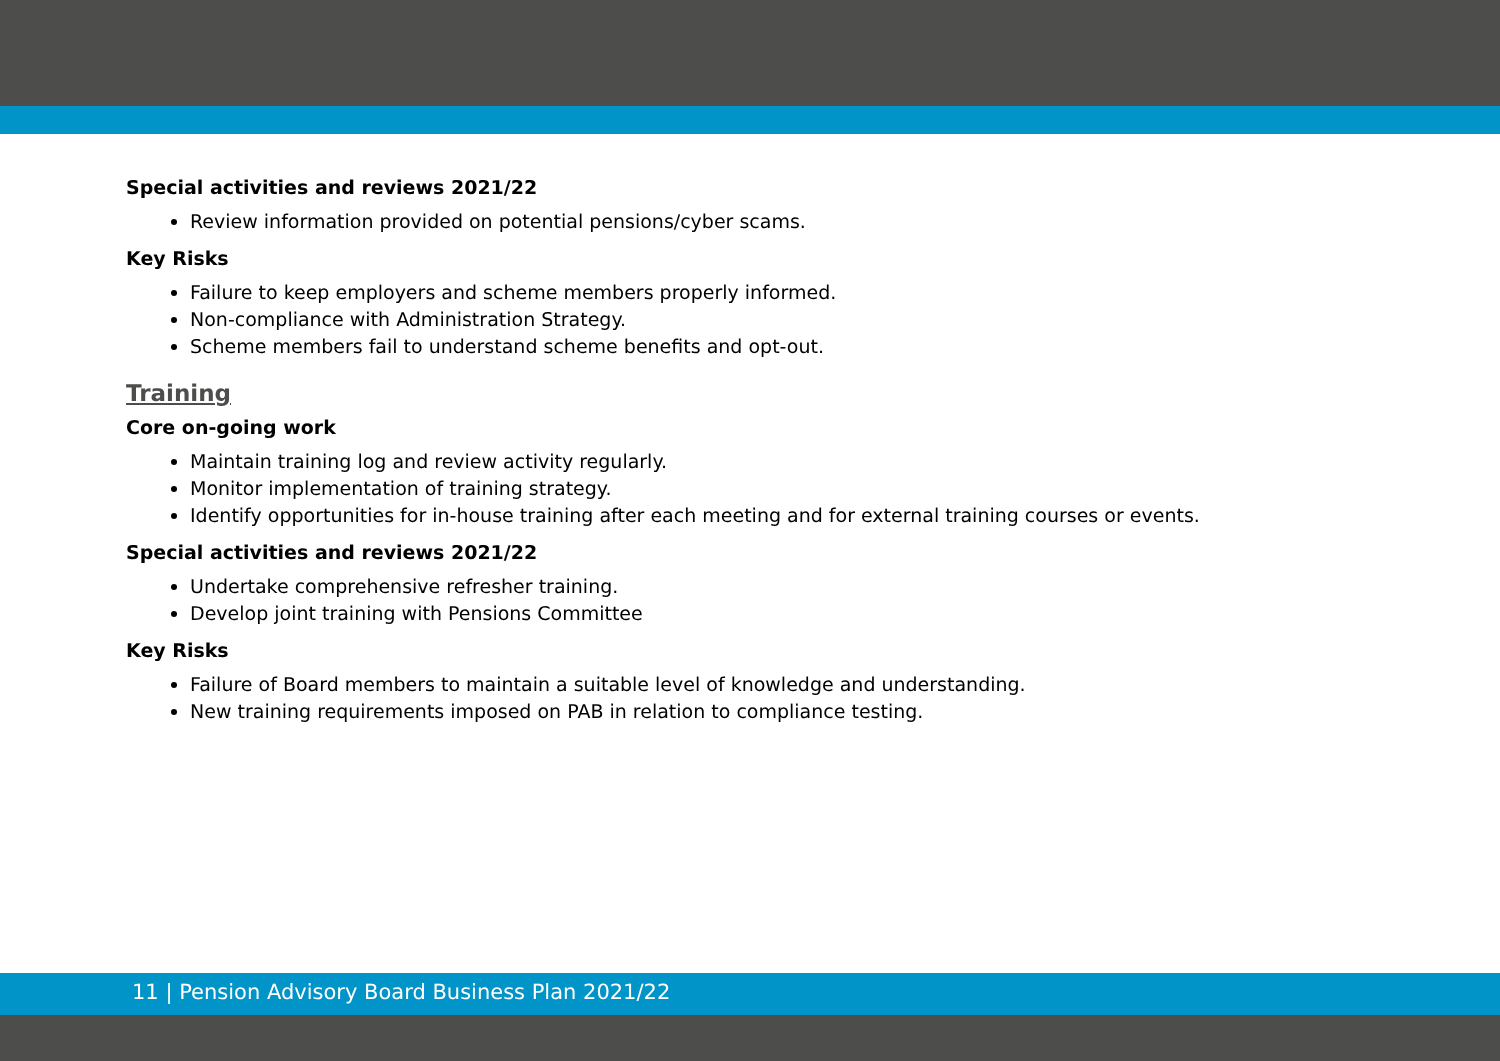Special activities and reviews 2021/22
Review information provided on potential pensions/cyber scams.
Key Risks
Failure to keep employers and scheme members properly informed.
Non-compliance with Administration Strategy.
Scheme members fail to understand scheme benefits and opt-out.
Training
Core on-going work
Maintain training log and review activity regularly.
Monitor implementation of training strategy.
Identify opportunities for in-house training after each meeting and for external training courses or events.
Special activities and reviews 2021/22
Undertake comprehensive refresher training.
Develop joint training with Pensions Committee
Key Risks
Failure of Board members to maintain a suitable level of knowledge and understanding.
New training requirements imposed on PAB in relation to compliance testing.
11 | Pension Advisory Board Business Plan 2021/22